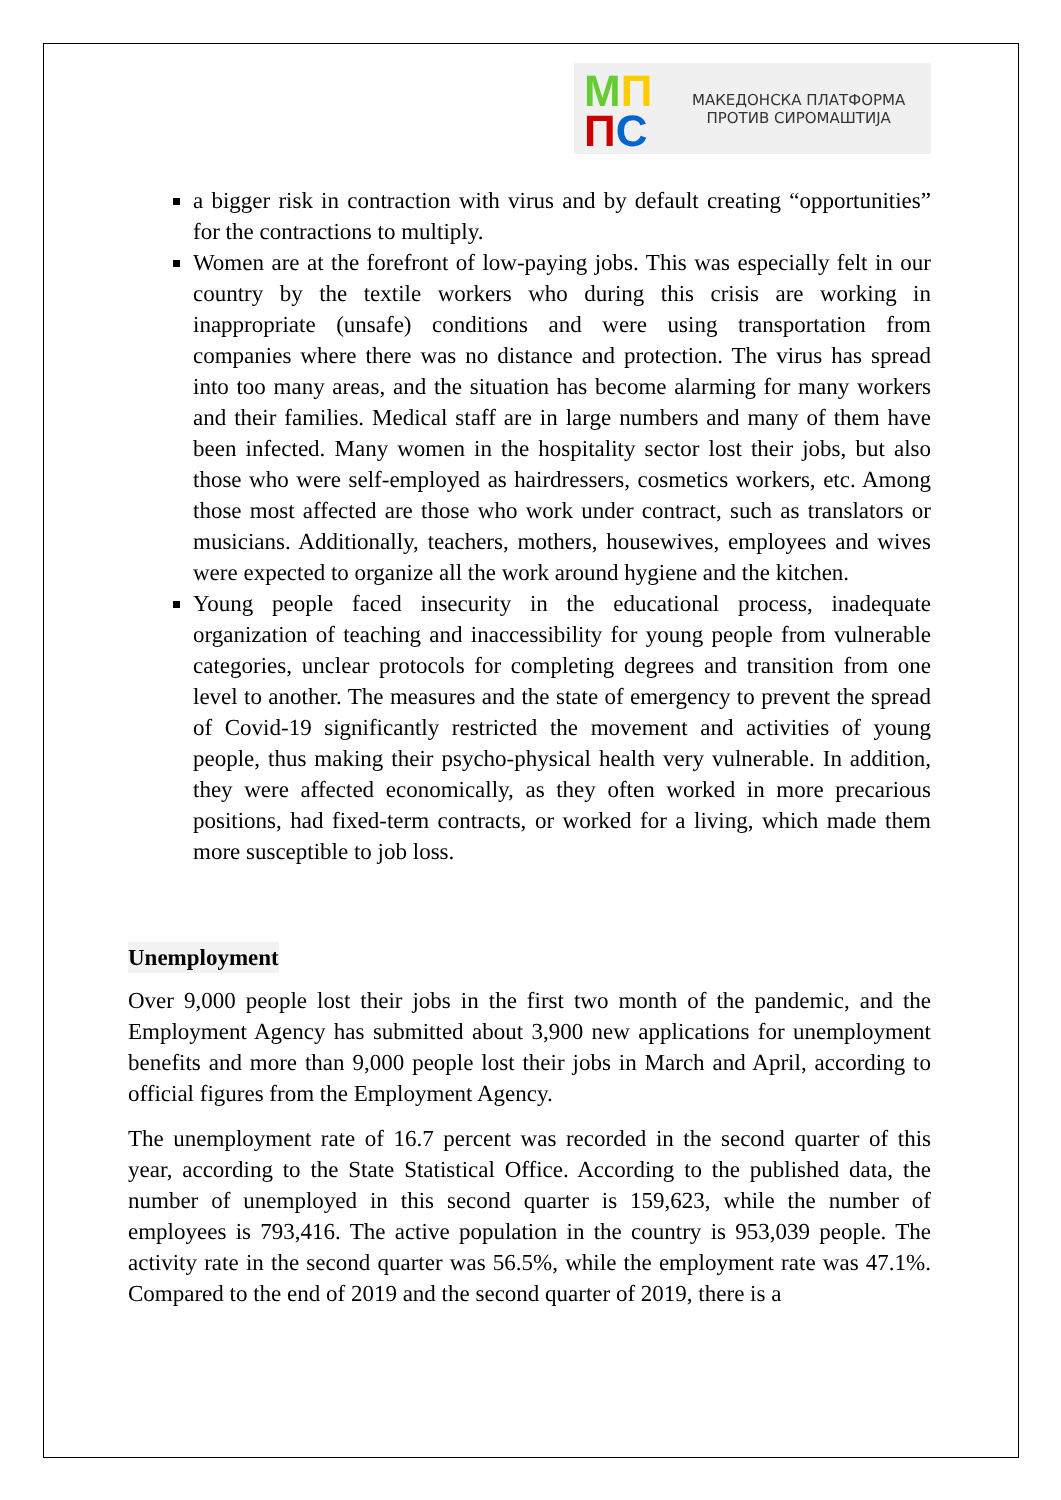МП
ПС
МАКЕДОНСКА ПЛАТФОРМА
ПРОТИВ СИРОМАШТИЈА
a bigger risk in contraction with virus and by default creating “opportunities” for the contractions to multiply.
Women are at the forefront of low-paying jobs. This was especially felt in our country by the textile workers who during this crisis are working in inappropriate (unsafe) conditions and were using transportation from companies where there was no distance and protection. The virus has spread into too many areas, and the situation has become alarming for many workers and their families. Medical staff are in large numbers and many of them have been infected. Many women in the hospitality sector lost their jobs, but also those who were self-employed as hairdressers, cosmetics workers, etc. Among those most affected are those who work under contract, such as translators or musicians. Additionally, teachers, mothers, housewives, employees and wives were expected to organize all the work around hygiene and the kitchen.
Young people faced insecurity in the educational process, inadequate organization of teaching and inaccessibility for young people from vulnerable categories, unclear protocols for completing degrees and transition from one level to another. The measures and the state of emergency to prevent the spread of Covid-19 significantly restricted the movement and activities of young people, thus making their psycho-physical health very vulnerable. In addition, they were affected economically, as they often worked in more precarious positions, had fixed-term contracts, or worked for a living, which made them more susceptible to job loss.
Unemployment
Over 9,000 people lost their jobs in the first two month of the pandemic, and the Employment Agency has submitted about 3,900 new applications for unemployment benefits and more than 9,000 people lost their jobs in March and April, according to official figures from the Employment Agency.
The unemployment rate of 16.7 percent was recorded in the second quarter of this year, according to the State Statistical Office. According to the published data, the number of unemployed in this second quarter is 159,623, while the number of employees is 793,416. The active population in the country is 953,039 people. The activity rate in the second quarter was 56.5%, while the employment rate was 47.1%. Compared to the end of 2019 and the second quarter of 2019, there is a